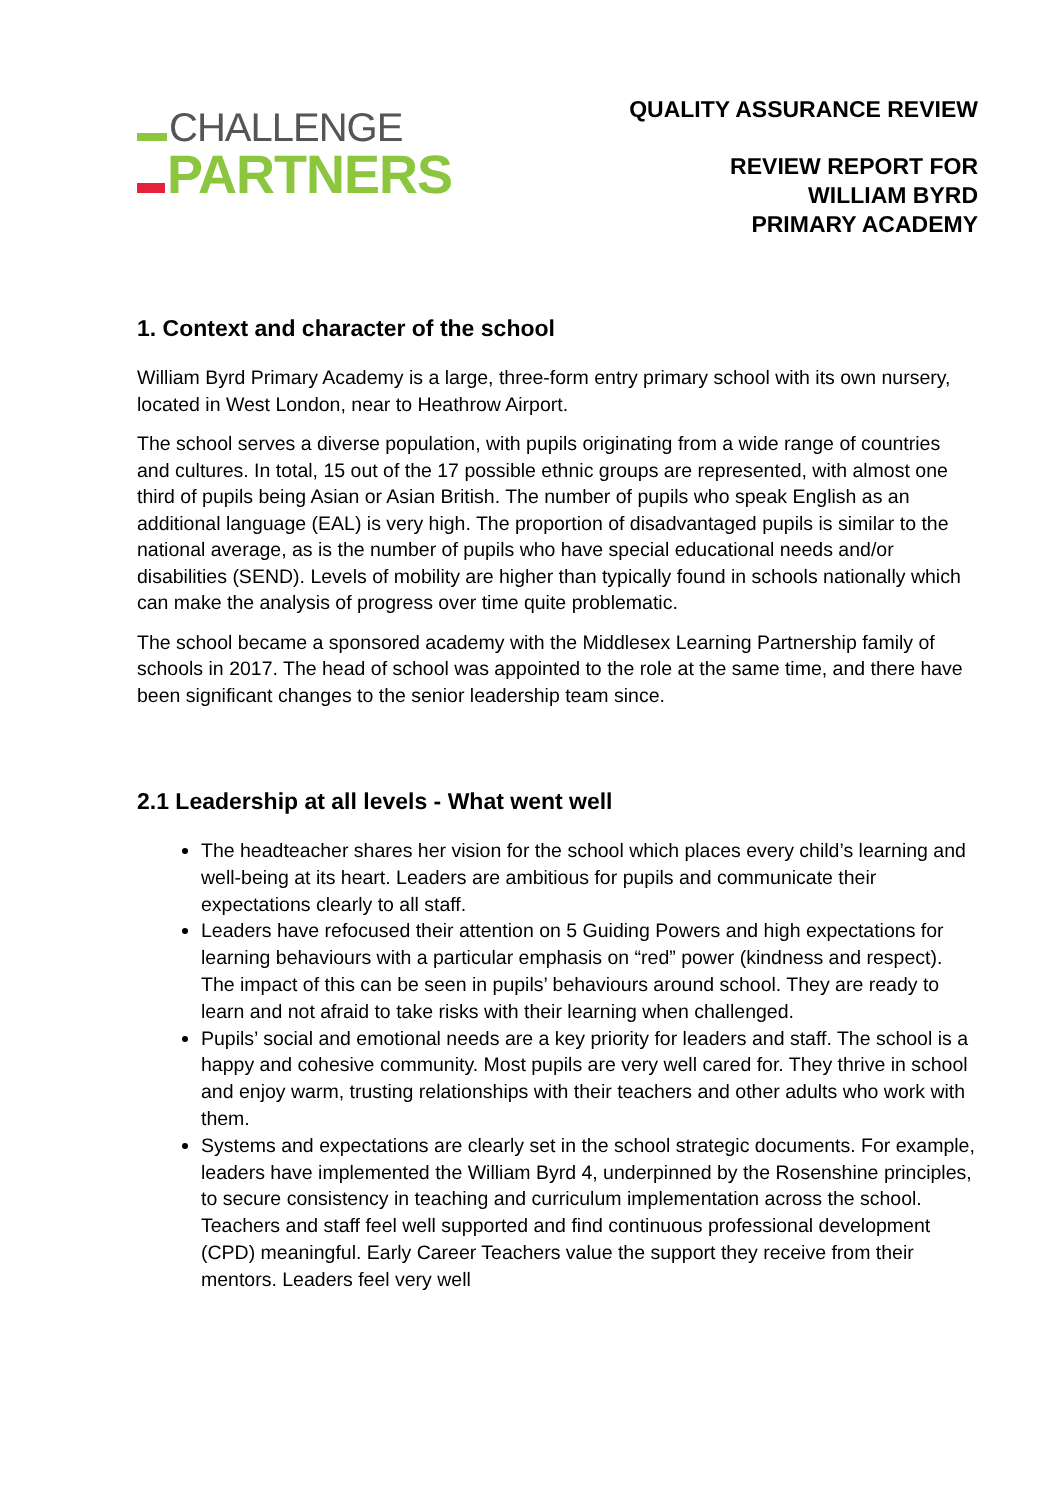CHALLENGE
PARTNERS
QUALITY ASSURANCE REVIEW
REVIEW REPORT FOR
WILLIAM BYRD
PRIMARY ACADEMY
1. Context and character of the school
William Byrd Primary Academy is a large, three-form entry primary school with its own nursery, located in West London, near to Heathrow Airport.
The school serves a diverse population, with pupils originating from a wide range of countries and cultures. In total, 15 out of the 17 possible ethnic groups are represented, with almost one third of pupils being Asian or Asian British. The number of pupils who speak English as an additional language (EAL) is very high. The proportion of disadvantaged pupils is similar to the national average, as is the number of pupils who have special educational needs and/or disabilities (SEND). Levels of mobility are higher than typically found in schools nationally which can make the analysis of progress over time quite problematic.
The school became a sponsored academy with the Middlesex Learning Partnership family of schools in 2017. The head of school was appointed to the role at the same time, and there have been significant changes to the senior leadership team since.
2.1 Leadership at all levels - What went well
The headteacher shares her vision for the school which places every child’s learning and well-being at its heart. Leaders are ambitious for pupils and communicate their expectations clearly to all staff.
Leaders have refocused their attention on 5 Guiding Powers and high expectations for learning behaviours with a particular emphasis on “red” power (kindness and respect). The impact of this can be seen in pupils’ behaviours around school. They are ready to learn and not afraid to take risks with their learning when challenged.
Pupils’ social and emotional needs are a key priority for leaders and staff. The school is a happy and cohesive community. Most pupils are very well cared for. They thrive in school and enjoy warm, trusting relationships with their teachers and other adults who work with them.
Systems and expectations are clearly set in the school strategic documents. For example, leaders have implemented the William Byrd 4, underpinned by the Rosenshine principles, to secure consistency in teaching and curriculum implementation across the school. Teachers and staff feel well supported and find continuous professional development (CPD) meaningful. Early Career Teachers value the support they receive from their mentors. Leaders feel very well